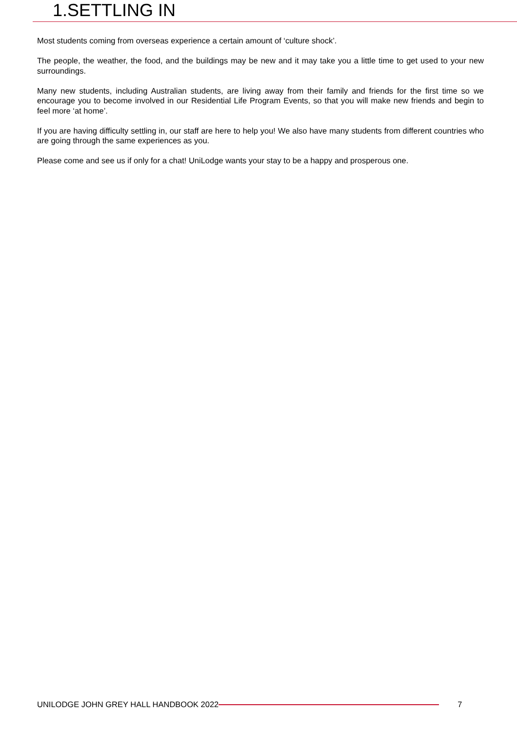1.SETTLING IN
Most students coming from overseas experience a certain amount of ‘culture shock’.
The people, the weather, the food, and the buildings may be new and it may take you a little time to get used to your new surroundings.
Many new students, including Australian students, are living away from their family and friends for the first time so we encourage you to become involved in our Residential Life Program Events, so that you will make new friends and begin to feel more ‘at home’.
If you are having difficulty settling in, our staff are here to help you! We also have many students from different countries who are going through the same experiences as you.
Please come and see us if only for a chat! UniLodge wants your stay to be a happy and prosperous one.
UNILODGE JOHN GREY HALL HANDBOOK 2022 7